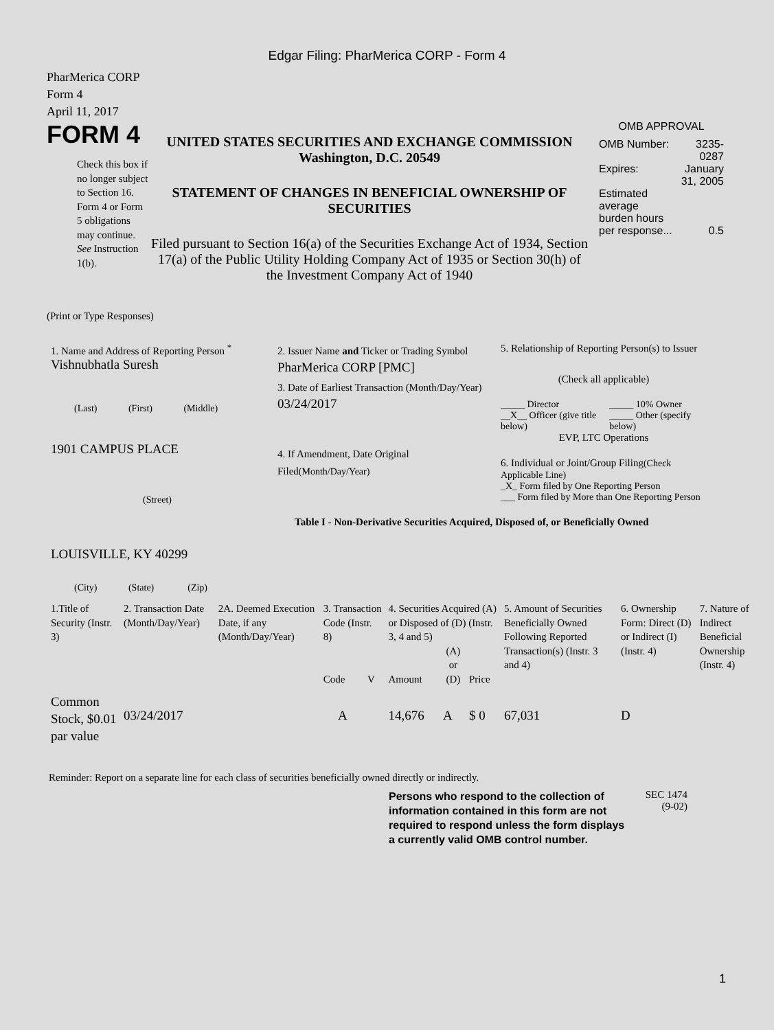Edgar Filing: PharMerica CORP - Form 4
PharMerica CORP
Form 4
April 11, 2017
FORM 4
Check this box if no longer subject to Section 16. Form 4 or Form 5 obligations may continue. See Instruction 1(b).
UNITED STATES SECURITIES AND EXCHANGE COMMISSION
Washington, D.C. 20549
STATEMENT OF CHANGES IN BENEFICIAL OWNERSHIP OF SECURITIES
Filed pursuant to Section 16(a) of the Securities Exchange Act of 1934, Section 17(a) of the Public Utility Holding Company Act of 1935 or Section 30(h) of the Investment Company Act of 1940
OMB APPROVAL
| OMB Number: | 3235-0287 |
| Expires: | January 31, 2005 |
| Estimated average burden hours per response... | 0.5 |
(Print or Type Responses)
1. Name and Address of Reporting Person <sup>*</sup>
Vishnubhatla Suresh
(Last) (First) (Middle)
1901 CAMPUS PLACE
(Street)
LOUISVILLE, KY 40299
(City) (State) (Zip)
2. Issuer Name and Ticker or Trading Symbol
PharMerica CORP [PMC]
3. Date of Earliest Transaction (Month/Day/Year)
03/24/2017
4. If Amendment, Date Original Filed(Month/Day/Year)
5. Relationship of Reporting Person(s) to Issuer
(Check all applicable)
| _____ Director | _____ 10% Owner |
| __X__ Officer (give title below) | _____ Other (specify below) |
EVP, LTC Operations
6. Individual or Joint/Group Filing(Check Applicable Line)
_X_ Form filed by One Reporting Person
___ Form filed by More than One Reporting Person
Table I - Non-Derivative Securities Acquired, Disposed of, or Beneficially Owned
| 1.Title of Security (Instr. 3) | 2. Transaction Date (Month/Day/Year) | 2A. Deemed Execution Date, if any (Month/Day/Year) | 3. Transaction Code (Instr. 8) | | 4. Securities Acquired (A) or Disposed of (D) (Instr. 3, 4 and 5) | | | 5. Amount of Securities Beneficially Owned Following Reported Transaction(s) (Instr. 3 and 4) | 6. Ownership Form: Direct (D) or Indirect (I) (Instr. 4) | 7. Nature of Indirect Beneficial Ownership (Instr. 4) |
| --- | --- | --- | --- | --- | --- | --- | --- | --- | --- | --- |
| | | | Code | V | Amount | (A) or (D) | Price | | | |
| Common Stock, $0.01 par value | 03/24/2017 | | A | | 14,676 | A | $ 0 | 67,031 | D | |
Reminder: Report on a separate line for each class of securities beneficially owned directly or indirectly.
Persons who respond to the collection of information contained in this form are not required to respond unless the form displays a currently valid OMB control number.
SEC 1474
(9-02)
1